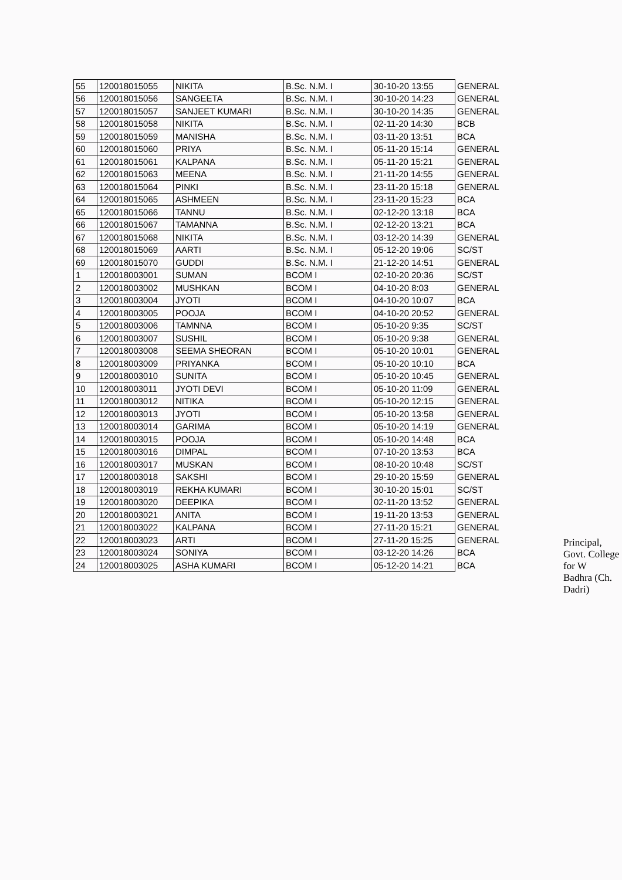| 55 | 120018015055 | NIKITA | B.Sc. N.M. I | 30-10-20 13:55 | GENERAL |
| 56 | 120018015056 | SANGEETA | B.Sc. N.M. I | 30-10-20 14:23 | GENERAL |
| 57 | 120018015057 | SANJEET KUMARI | B.Sc. N.M. I | 30-10-20 14:35 | GENERAL |
| 58 | 120018015058 | NIKITA | B.Sc. N.M. I | 02-11-20 14:30 | BCB |
| 59 | 120018015059 | MANISHA | B.Sc. N.M. I | 03-11-20 13:51 | BCA |
| 60 | 120018015060 | PRIYA | B.Sc. N.M. I | 05-11-20 15:14 | GENERAL |
| 61 | 120018015061 | KALPANA | B.Sc. N.M. I | 05-11-20 15:21 | GENERAL |
| 62 | 120018015063 | MEENA | B.Sc. N.M. I | 21-11-20 14:55 | GENERAL |
| 63 | 120018015064 | PINKI | B.Sc. N.M. I | 23-11-20 15:18 | GENERAL |
| 64 | 120018015065 | ASHMEEN | B.Sc. N.M. I | 23-11-20 15:23 | BCA |
| 65 | 120018015066 | TANNU | B.Sc. N.M. I | 02-12-20 13:18 | BCA |
| 66 | 120018015067 | TAMANNA | B.Sc. N.M. I | 02-12-20 13:21 | BCA |
| 67 | 120018015068 | NIKITA | B.Sc. N.M. I | 03-12-20 14:39 | GENERAL |
| 68 | 120018015069 | AARTI | B.Sc. N.M. I | 05-12-20 19:06 | SC/ST |
| 69 | 120018015070 | GUDDI | B.Sc. N.M. I | 21-12-20 14:51 | GENERAL |
| 1 | 120018003001 | SUMAN | BCOM I | 02-10-20 20:36 | SC/ST |
| 2 | 120018003002 | MUSHKAN | BCOM I | 04-10-20 8:03 | GENERAL |
| 3 | 120018003004 | JYOTI | BCOM I | 04-10-20 10:07 | BCA |
| 4 | 120018003005 | POOJA | BCOM I | 04-10-20 20:52 | GENERAL |
| 5 | 120018003006 | TAMNNA | BCOM I | 05-10-20 9:35 | SC/ST |
| 6 | 120018003007 | SUSHIL | BCOM I | 05-10-20 9:38 | GENERAL |
| 7 | 120018003008 | SEEMA SHEORAN | BCOM I | 05-10-20 10:01 | GENERAL |
| 8 | 120018003009 | PRIYANKA | BCOM I | 05-10-20 10:10 | BCA |
| 9 | 120018003010 | SUNITA | BCOM I | 05-10-20 10:45 | GENERAL |
| 10 | 120018003011 | JYOTI DEVI | BCOM I | 05-10-20 11:09 | GENERAL |
| 11 | 120018003012 | NITIKA | BCOM I | 05-10-20 12:15 | GENERAL |
| 12 | 120018003013 | JYOTI | BCOM I | 05-10-20 13:58 | GENERAL |
| 13 | 120018003014 | GARIMA | BCOM I | 05-10-20 14:19 | GENERAL |
| 14 | 120018003015 | POOJA | BCOM I | 05-10-20 14:48 | BCA |
| 15 | 120018003016 | DIMPAL | BCOM I | 07-10-20 13:53 | BCA |
| 16 | 120018003017 | MUSKAN | BCOM I | 08-10-20 10:48 | SC/ST |
| 17 | 120018003018 | SAKSHI | BCOM I | 29-10-20 15:59 | GENERAL |
| 18 | 120018003019 | REKHA KUMARI | BCOM I | 30-10-20 15:01 | SC/ST |
| 19 | 120018003020 | DEEPIKA | BCOM I | 02-11-20 13:52 | GENERAL |
| 20 | 120018003021 | ANITA | BCOM I | 19-11-20 13:53 | GENERAL |
| 21 | 120018003022 | KALPANA | BCOM I | 27-11-20 15:21 | GENERAL |
| 22 | 120018003023 | ARTI | BCOM I | 27-11-20 15:25 | GENERAL |
| 23 | 120018003024 | SONIYA | BCOM I | 03-12-20 14:26 | BCA |
| 24 | 120018003025 | ASHA KUMARI | BCOM I | 05-12-20 14:21 | BCA |
Principal,
Govt. College for W
Badhra (Ch. Dadri)